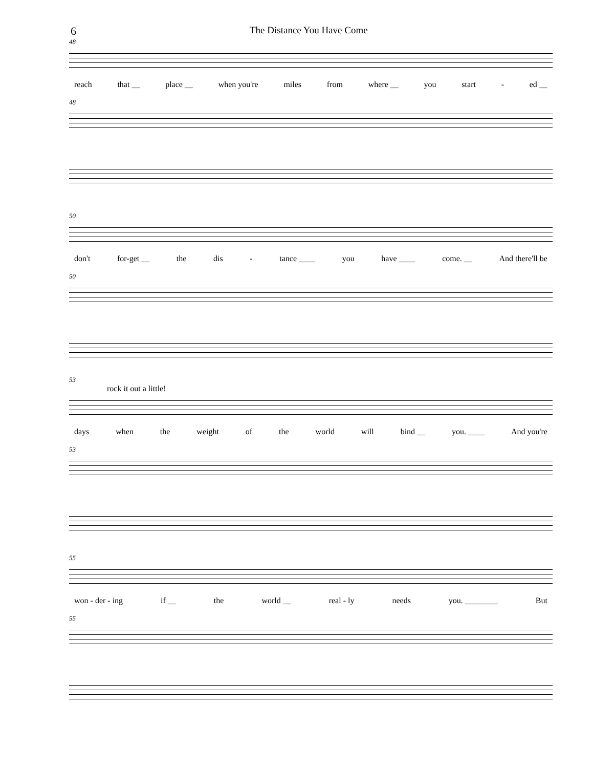6 The Distance You Have Come
48
reach that __ place __ when you're miles from where __ you start - ed __
48
50
don't for-get __ the dis - tance ____ you have ____ come. __ And there'll be
50
53
rock it out a little!
days when the weight of the world will bind __ you. ____ And you're
53
55
won - der - ing if __ the world __ real - ly needs you. ________ But
55